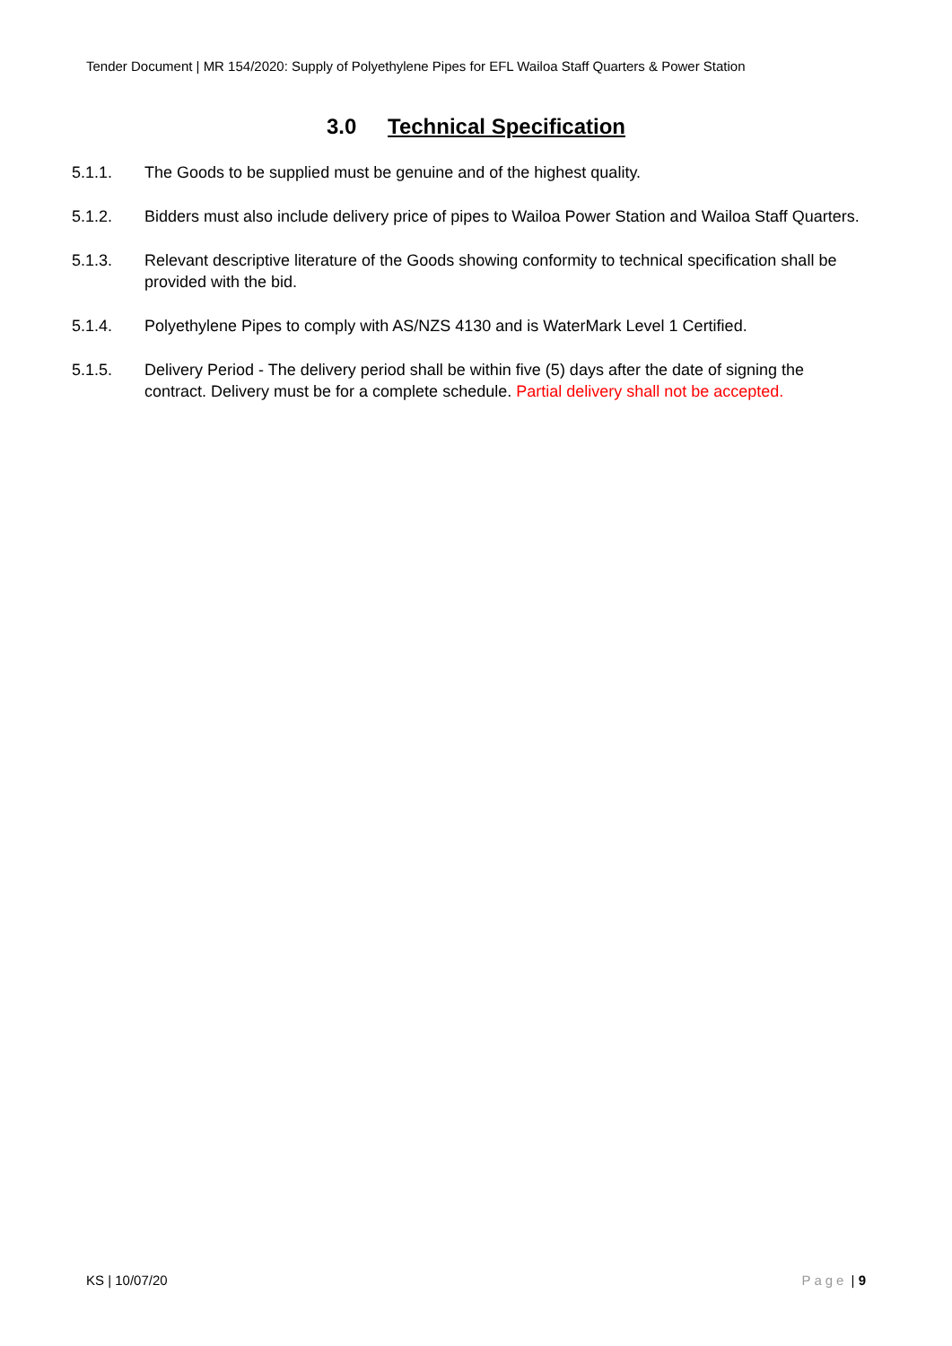Tender Document | MR 154/2020: Supply of Polyethylene Pipes for EFL Wailoa Staff Quarters & Power Station
3.0 Technical Specification
5.1.1. The Goods to be supplied must be genuine and of the highest quality.
5.1.2. Bidders must also include delivery price of pipes to Wailoa Power Station and Wailoa Staff Quarters.
5.1.3. Relevant descriptive literature of the Goods showing conformity to technical specification shall be provided with the bid.
5.1.4. Polyethylene Pipes to comply with AS/NZS 4130 and is WaterMark Level 1 Certified.
5.1.5. Delivery Period - The delivery period shall be within five (5) days after the date of signing the contract. Delivery must be for a complete schedule. Partial delivery shall not be accepted.
KS | 10/07/20 Page | 9